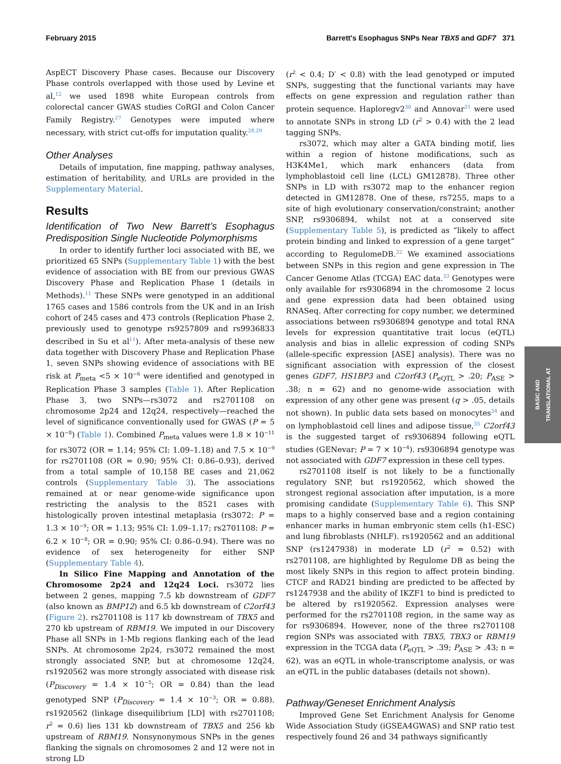February 2015 Barrett's Esophagus SNPs Near TBX5 and GDF7 371
AspECT Discovery Phase cases. Because our Discovery Phase controls overlapped with those used by Levine et al,<sup>12</sup> we used 1898 white European controls from colorectal cancer GWAS studies CoRGI and Colon Cancer Family Registry.<sup>27</sup> Genotypes were imputed where necessary, with strict cut-offs for imputation quality.<sup>28,29</sup>
Other Analyses
Details of imputation, fine mapping, pathway analyses, estimation of heritability, and URLs are provided in the Supplementary Material.
Results
Identification of Two New Barrett’s Esophagus Predisposition Single Nucleotide Polymorphisms
In order to identify further loci associated with BE, we prioritized 65 SNPs (Supplementary Table 1) with the best evidence of association with BE from our previous GWAS Discovery Phase and Replication Phase 1 (details in Methods).<sup>11</sup> These SNPs were genotyped in an additional 1765 cases and 1586 controls from the UK and in an Irish cohort of 245 cases and 473 controls (Replication Phase 2, previously used to genotype rs9257809 and rs9936833 described in Su et al<sup>11</sup>). After meta-analysis of these new data together with Discovery Phase and Replication Phase 1, seven SNPs showing evidence of associations with BE risk at P<sub>meta</sub> <5 × 10<sup>−6</sup> were identified and genotyped in Replication Phase 3 samples (Table 1). After Replication Phase 3, two SNPs—rs3072 and rs2701108 on chromosome 2p24 and 12q24, respectively—reached the level of significance conventionally used for GWAS (P = 5 × 10<sup>−8</sup>) (Table 1). Combined P<sub>meta</sub> values were 1.8 × 10<sup>−11</sup> for rs3072 (OR = 1.14; 95% CI: 1.09–1.18) and 7.5 × 10<sup>−9</sup> for rs2701108 (OR = 0.90; 95% CI: 0.86–0.93), derived from a total sample of 10,158 BE cases and 21,062 controls (Supplementary Table 3). The associations remained at or near genome-wide significance upon restricting the analysis to the 8521 cases with histologically proven intestinal metaplasia (rs3072: P = 1.3 × 10<sup>−9</sup>; OR = 1.13; 95% CI: 1.09–1.17; rs2701108: P = 6.2 × 10<sup>−8</sup>; OR = 0.90; 95% CI: 0.86–0.94). There was no evidence of sex heterogeneity for either SNP (Supplementary Table 4).
In Silico Fine Mapping and Annotation of the Chromosome 2p24 and 12q24 Loci. rs3072 lies between 2 genes, mapping 7.5 kb downstream of GDF7 (also known as BMP12) and 6.5 kb downstream of C2orf43 (Figure 2). rs2701108 is 117 kb downstream of TBX5 and 270 kb upstream of RBM19. We imputed in our Discovery Phase all SNPs in 1-Mb regions flanking each of the lead SNPs. At chromosome 2p24, rs3072 remained the most strongly associated SNP, but at chromosome 12q24, rs1920562 was more strongly associated with disease risk (P<sub>Discovery</sub> = 1.4 × 10<sup>−5</sup>; OR = 0.84) than the lead genotyped SNP (P<sub>Discovery</sub> = 1.4 × 10<sup>−3</sup>; OR = 0.88). rs1920562 (linkage disequilibrium [LD] with rs2701108; r<sup>2</sup> = 0.6) lies 131 kb downstream of TBX5 and 256 kb upstream of RBM19. Nonsynonymous SNPs in the genes flanking the signals on chromosomes 2 and 12 were not in strong LD
(r<sup>2</sup> < 0.4; D′ < 0.8) with the lead genotyped or imputed SNPs, suggesting that the functional variants may have effects on gene expression and regulation rather than protein sequence. Haploregv2<sup>30</sup> and Annovar<sup>31</sup> were used to annotate SNPs in strong LD (r<sup>2</sup> > 0.4) with the 2 lead tagging SNPs.
rs3072, which may alter a GATA binding motif, lies within a region of histone modifications, such as H3K4Me1, which mark enhancers (data from lymphoblastoid cell line (LCL) GM12878). Three other SNPs in LD with rs3072 map to the enhancer region detected in GM12878. One of these, rs7255, maps to a site of high evolutionary conservation/constraint; another SNP, rs9306894, whilst not at a conserved site (Supplementary Table 5), is predicted as “likely to affect protein binding and linked to expression of a gene target” according to RegulomeDB.<sup>32</sup> We examined associations between SNPs in this region and gene expression in The Cancer Genome Atlas (TCGA) EAC data.<sup>33</sup> Genotypes were only available for rs9306894 in the chromosome 2 locus and gene expression data had been obtained using RNASeq. After correcting for copy number, we determined associations between rs9306894 genotype and total RNA levels for expression quantitative trait locus (eQTL) analysis and bias in allelic expression of coding SNPs (allele-specific expression [ASE] analysis). There was no significant association with expression of the closest genes GDF7, HS1BP3 and C2orf43 (P<sub>eQTL</sub> > .20; P<sub>ASE</sub> > .38; n = 62) and no genome-wide association with expression of any other gene was present (q > .05, details not shown). In public data sets based on monocytes<sup>34</sup> and on lymphoblastoid cell lines and adipose tissue,<sup>35</sup> C2orf43 is the suggested target of rs9306894 following eQTL studies (GENevar; P = 7 × 10<sup>−4</sup>). rs9306894 genotype was not associated with GDF7 expression in these cell types.
rs2701108 itself is not likely to be a functionally regulatory SNP, but rs1920562, which showed the strongest regional association after imputation, is a more promising candidate (Supplementary Table 6). This SNP maps to a highly conserved base and a region containing enhancer marks in human embryonic stem cells (h1-ESC) and lung fibroblasts (NHLF). rs1920562 and an additional SNP (rs1247938) in moderate LD (r<sup>2</sup> = 0.52) with rs2701108, are highlighted by Regulome DB as being the most likely SNPs in this region to affect protein binding. CTCF and RAD21 binding are predicted to be affected by rs1247938 and the ability of IKZF1 to bind is predicted to be altered by rs1920562. Expression analyses were performed for the rs2701108 region, in the same way as for rs9306894. However, none of the three rs2701108 region SNPs was associated with TBX5, TBX3 or RBM19 expression in the TCGA data (P<sub>eQTL</sub> > .39; P<sub>ASE</sub> > .43; n = 62), was an eQTL in whole-transcriptome analysis, or was an eQTL in the public databases (details not shown).
Pathway/Geneset Enrichment Analysis
Improved Gene Set Enrichment Analysis for Genome Wide Association Study (iGSEA4GWAS) and SNP ratio test respectively found 26 and 34 pathways significantly
BASIC AND
TRANSLATIONAL AT